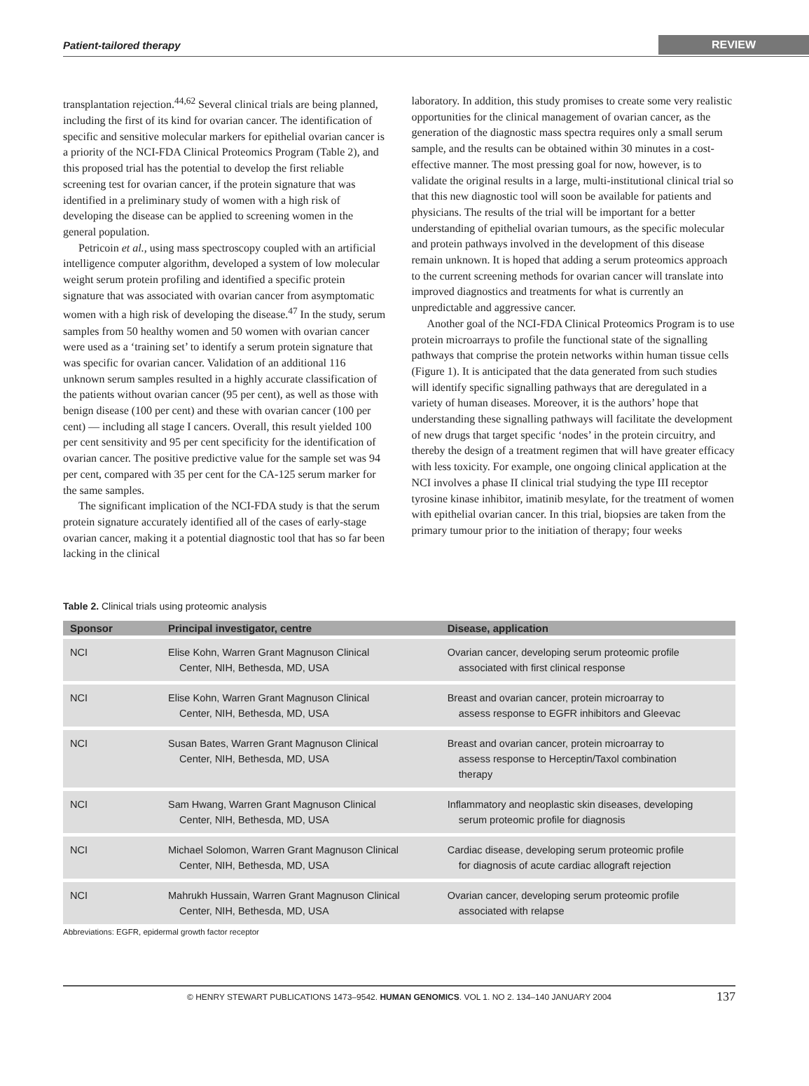Patient-tailored therapy
REVIEW
transplantation rejection.<sup>44,62</sup> Several clinical trials are being planned, including the first of its kind for ovarian cancer. The identification of specific and sensitive molecular markers for epithelial ovarian cancer is a priority of the NCI-FDA Clinical Proteomics Program (Table 2), and this proposed trial has the potential to develop the first reliable screening test for ovarian cancer, if the protein signature that was identified in a preliminary study of women with a high risk of developing the disease can be applied to screening women in the general population.
Petricoin et al., using mass spectroscopy coupled with an artificial intelligence computer algorithm, developed a system of low molecular weight serum protein profiling and identified a specific protein signature that was associated with ovarian cancer from asymptomatic women with a high risk of developing the disease.<sup>47</sup> In the study, serum samples from 50 healthy women and 50 women with ovarian cancer were used as a ‘training set’ to identify a serum protein signature that was specific for ovarian cancer. Validation of an additional 116 unknown serum samples resulted in a highly accurate classification of the patients without ovarian cancer (95 per cent), as well as those with benign disease (100 per cent) and these with ovarian cancer (100 per cent) — including all stage I cancers. Overall, this result yielded 100 per cent sensitivity and 95 per cent specificity for the identification of ovarian cancer. The positive predictive value for the sample set was 94 per cent, compared with 35 per cent for the CA-125 serum marker for the same samples.
The significant implication of the NCI-FDA study is that the serum protein signature accurately identified all of the cases of early-stage ovarian cancer, making it a potential diagnostic tool that has so far been lacking in the clinical
laboratory. In addition, this study promises to create some very realistic opportunities for the clinical management of ovarian cancer, as the generation of the diagnostic mass spectra requires only a small serum sample, and the results can be obtained within 30 minutes in a cost-effective manner. The most pressing goal for now, however, is to validate the original results in a large, multi-institutional clinical trial so that this new diagnostic tool will soon be available for patients and physicians. The results of the trial will be important for a better understanding of epithelial ovarian tumours, as the specific molecular and protein pathways involved in the development of this disease remain unknown. It is hoped that adding a serum proteomics approach to the current screening methods for ovarian cancer will translate into improved diagnostics and treatments for what is currently an unpredictable and aggressive cancer.
Another goal of the NCI-FDA Clinical Proteomics Program is to use protein microarrays to profile the functional state of the signalling pathways that comprise the protein networks within human tissue cells (Figure 1). It is anticipated that the data generated from such studies will identify specific signalling pathways that are deregulated in a variety of human diseases. Moreover, it is the authors’ hope that understanding these signalling pathways will facilitate the development of new drugs that target specific ‘nodes’ in the protein circuitry, and thereby the design of a treatment regimen that will have greater efficacy with less toxicity. For example, one ongoing clinical application at the NCI involves a phase II clinical trial studying the type III receptor tyrosine kinase inhibitor, imatinib mesylate, for the treatment of women with epithelial ovarian cancer. In this trial, biopsies are taken from the primary tumour prior to the initiation of therapy; four weeks
Table 2. Clinical trials using proteomic analysis
| Sponsor | Principal investigator, centre | Disease, application |
| --- | --- | --- |
| NCI | Elise Kohn, Warren Grant Magnuson Clinical Center, NIH, Bethesda, MD, USA | Ovarian cancer, developing serum proteomic profile associated with first clinical response |
| NCI | Elise Kohn, Warren Grant Magnuson Clinical Center, NIH, Bethesda, MD, USA | Breast and ovarian cancer, protein microarray to assess response to EGFR inhibitors and Gleevac |
| NCI | Susan Bates, Warren Grant Magnuson Clinical Center, NIH, Bethesda, MD, USA | Breast and ovarian cancer, protein microarray to assess response to Herceptin/Taxol combination therapy |
| NCI | Sam Hwang, Warren Grant Magnuson Clinical Center, NIH, Bethesda, MD, USA | Inflammatory and neoplastic skin diseases, developing serum proteomic profile for diagnosis |
| NCI | Michael Solomon, Warren Grant Magnuson Clinical Center, NIH, Bethesda, MD, USA | Cardiac disease, developing serum proteomic profile for diagnosis of acute cardiac allograft rejection |
| NCI | Mahrukh Hussain, Warren Grant Magnuson Clinical Center, NIH, Bethesda, MD, USA | Ovarian cancer, developing serum proteomic profile associated with relapse |
Abbreviations: EGFR, epidermal growth factor receptor
© HENRY STEWART PUBLICATIONS 1473–9542. HUMAN GENOMICS. VOL 1. NO 2. 134–140 JANUARY 2004 137